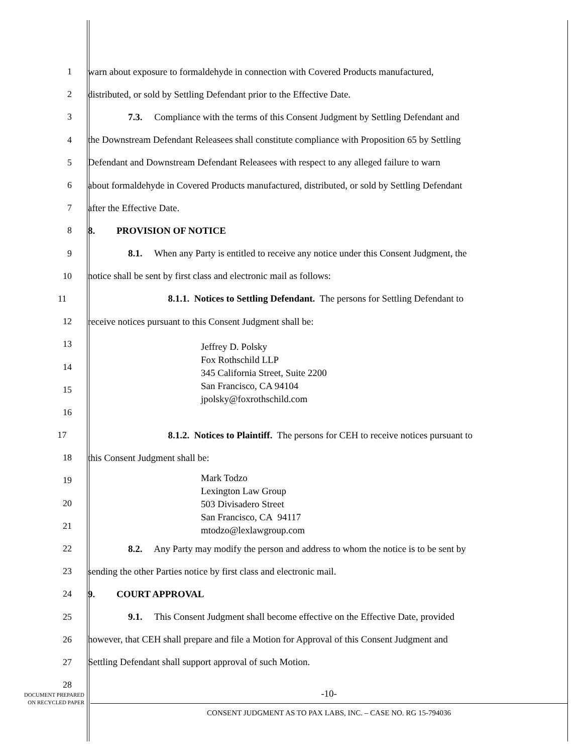1 warn about exposure to formaldehyde in connection with Covered Products manufactured,
2 distributed, or sold by Settling Defendant prior to the Effective Date.
3 7.3. Compliance with the terms of this Consent Judgment by Settling Defendant and
4 the Downstream Defendant Releasees shall constitute compliance with Proposition 65 by Settling
5 Defendant and Downstream Defendant Releasees with respect to any alleged failure to warn
6 about formaldehyde in Covered Products manufactured, distributed, or sold by Settling Defendant
7 after the Effective Date.
8 8. PROVISION OF NOTICE
9 8.1. When any Party is entitled to receive any notice under this Consent Judgment, the
10 notice shall be sent by first class and electronic mail as follows:
11 8.1.1. Notices to Settling Defendant. The persons for Settling Defendant to
12 receive notices pursuant to this Consent Judgment shall be:
13
14
15
16
Jeffrey D. Polsky
Fox Rothschild LLP
345 California Street, Suite 2200
San Francisco, CA 94104
jpolsky@foxrothschild.com
17 8.1.2. Notices to Plaintiff. The persons for CEH to receive notices pursuant to
18 this Consent Judgment shall be:
19
20
21
Mark Todzo
Lexington Law Group
503 Divisadero Street
San Francisco, CA 94117
mtodzo@lexlawgroup.com
22 8.2. Any Party may modify the person and address to whom the notice is to be sent by
23 sending the other Parties notice by first class and electronic mail.
24 9. COURT APPROVAL
25 9.1. This Consent Judgment shall become effective on the Effective Date, provided
26 however, that CEH shall prepare and file a Motion for Approval of this Consent Judgment and
27 Settling Defendant shall support approval of such Motion.
28
DOCUMENT PREPARED
ON RECYCLED PAPER
-10-
CONSENT JUDGMENT AS TO PAX LABS, INC. – CASE NO. RG 15-794036